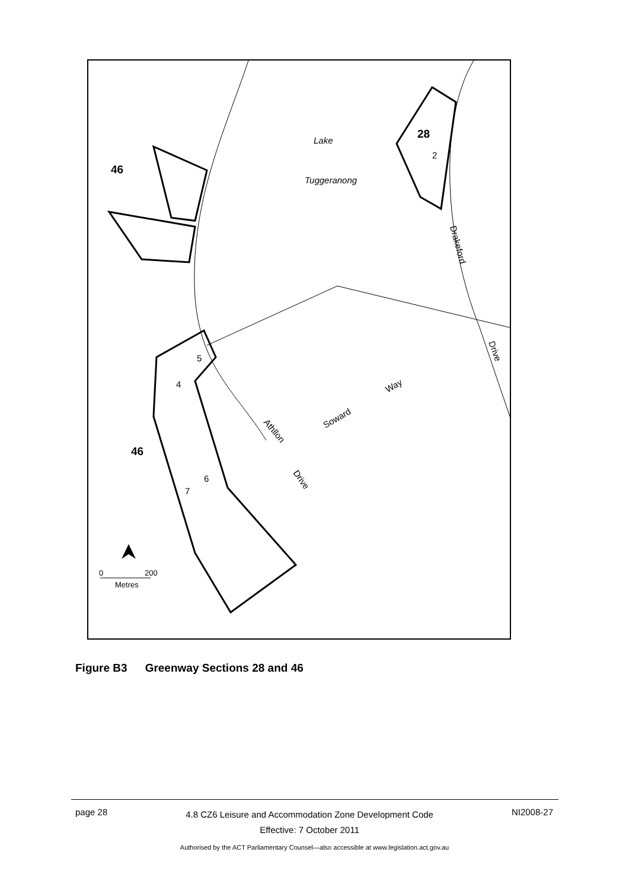Lake
Tuggeranong
28
2
46
46
5
4
6
7
Drakeford
Drive
Way
Soward
Athllon
Drive
0
200
Metres
Figure B3 Greenway Sections 28 and 46
page 28
4.8 CZ6 Leisure and Accommodation Zone Development Code
Effective: 7 October 2011
NI2008-27
Authorised by the ACT Parliamentary Counsel—also accessible at www.legislation.act.gov.au